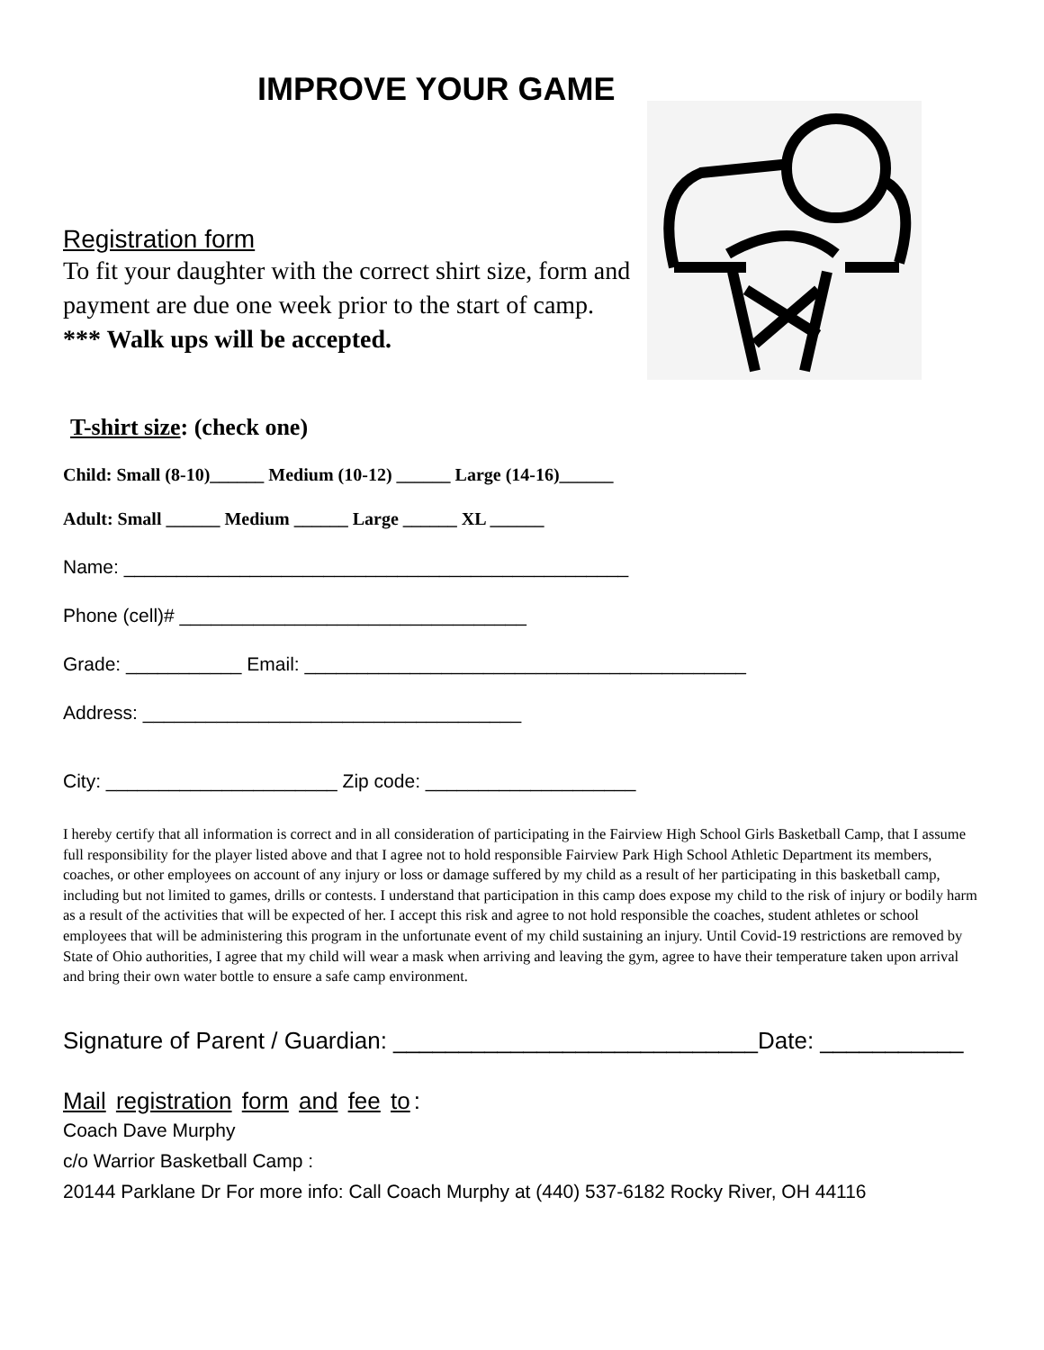IMPROVE YOUR GAME
Registration form
To fit your daughter with the correct shirt size, form and payment are due one week prior to the start of camp.
*** Walk ups will be accepted.
T-shirt size: (check one)
Child: Small (8-10)______ Medium (10-12) ______ Large (14-16)______
Adult: Small ______ Medium ______ Large ______ XL ______
Name: ________________________________________________
Phone (cell)# _________________________________
Grade: ___________ Email: __________________________________________
Address: ____________________________________
City: ______________________ Zip code: ____________________
I hereby certify that all information is correct and in all consideration of participating in the Fairview High School Girls Basketball Camp, that I assume full responsibility for the player listed above and that I agree not to hold responsible Fairview Park High School Athletic Department its members, coaches, or other employees on account of any injury or loss or damage suffered by my child as a result of her participating in this basketball camp, including but not limited to games, drills or contests. I understand that participation in this camp does expose my child to the risk of injury or bodily harm as a result of the activities that will be expected of her. I accept this risk and agree to not hold responsible the coaches, student athletes or school employees that will be administering this program in the unfortunate event of my child sustaining an injury. Until Covid-19 restrictions are removed by State of Ohio authorities, I agree that my child will wear a mask when arriving and leaving the gym, agree to have their temperature taken upon arrival and bring their own water bottle to ensure a safe camp environment.
Signature of Parent / Guardian: ____________________________Date: ___________
Mail registration form and fee to:
Coach Dave Murphy
c/o Warrior Basketball Camp :
20144 Parklane Dr For more info: Call Coach Murphy at (440) 537-6182 Rocky River, OH 44116